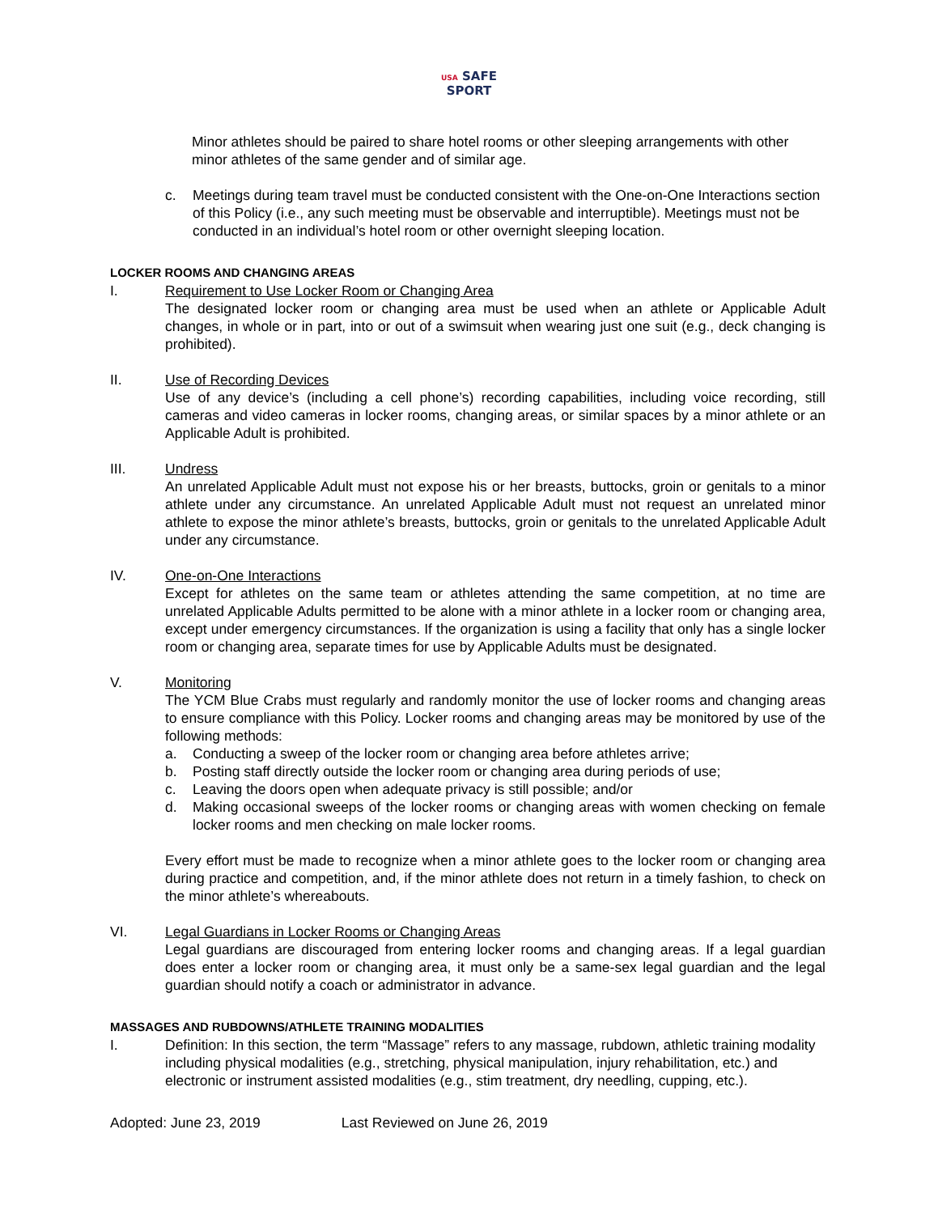USA SAFE
SPORT
Minor athletes should be paired to share hotel rooms or other sleeping arrangements with other minor athletes of the same gender and of similar age.
c. Meetings during team travel must be conducted consistent with the One-on-One Interactions section of this Policy (i.e., any such meeting must be observable and interruptible). Meetings must not be conducted in an individual’s hotel room or other overnight sleeping location.
LOCKER ROOMS AND CHANGING AREAS
I. Requirement to Use Locker Room or Changing Area
The designated locker room or changing area must be used when an athlete or Applicable Adult changes, in whole or in part, into or out of a swimsuit when wearing just one suit (e.g., deck changing is prohibited).
II. Use of Recording Devices
Use of any device’s (including a cell phone’s) recording capabilities, including voice recording, still cameras and video cameras in locker rooms, changing areas, or similar spaces by a minor athlete or an Applicable Adult is prohibited.
III. Undress
An unrelated Applicable Adult must not expose his or her breasts, buttocks, groin or genitals to a minor athlete under any circumstance. An unrelated Applicable Adult must not request an unrelated minor athlete to expose the minor athlete’s breasts, buttocks, groin or genitals to the unrelated Applicable Adult under any circumstance.
IV. One-on-One Interactions
Except for athletes on the same team or athletes attending the same competition, at no time are unrelated Applicable Adults permitted to be alone with a minor athlete in a locker room or changing area, except under emergency circumstances. If the organization is using a facility that only has a single locker room or changing area, separate times for use by Applicable Adults must be designated.
V. Monitoring
The YCM Blue Crabs must regularly and randomly monitor the use of locker rooms and changing areas to ensure compliance with this Policy. Locker rooms and changing areas may be monitored by use of the following methods:
a. Conducting a sweep of the locker room or changing area before athletes arrive;
b. Posting staff directly outside the locker room or changing area during periods of use;
c. Leaving the doors open when adequate privacy is still possible; and/or
d. Making occasional sweeps of the locker rooms or changing areas with women checking on female locker rooms and men checking on male locker rooms.
Every effort must be made to recognize when a minor athlete goes to the locker room or changing area during practice and competition, and, if the minor athlete does not return in a timely fashion, to check on the minor athlete’s whereabouts.
VI. Legal Guardians in Locker Rooms or Changing Areas
Legal guardians are discouraged from entering locker rooms and changing areas. If a legal guardian does enter a locker room or changing area, it must only be a same-sex legal guardian and the legal guardian should notify a coach or administrator in advance.
MASSAGES AND RUBDOWNS/ATHLETE TRAINING MODALITIES
I. Definition: In this section, the term “Massage” refers to any massage, rubdown, athletic training modality including physical modalities (e.g., stretching, physical manipulation, injury rehabilitation, etc.) and electronic or instrument assisted modalities (e.g., stim treatment, dry needling, cupping, etc.).
Adopted: June 23, 2019 Last Reviewed on June 26, 2019